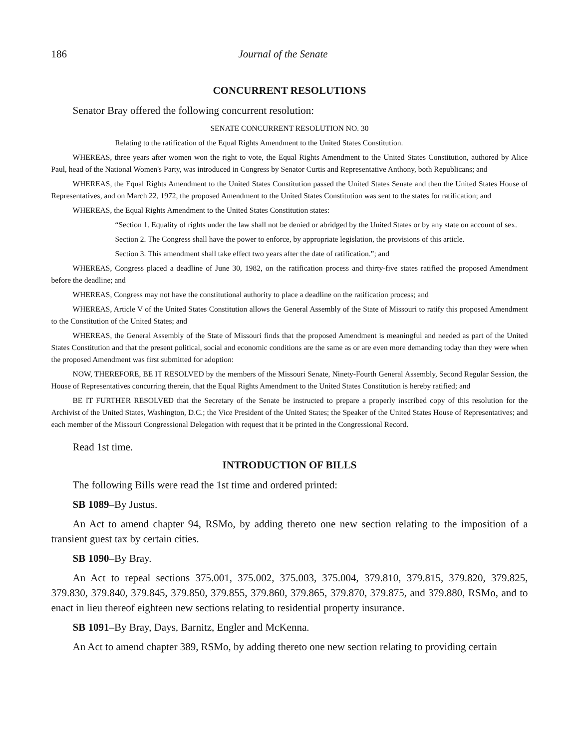186 Journal of the Senate
CONCURRENT RESOLUTIONS
Senator Bray offered the following concurrent resolution:
SENATE CONCURRENT RESOLUTION NO. 30
Relating to the ratification of the Equal Rights Amendment to the United States Constitution.
WHEREAS, three years after women won the right to vote, the Equal Rights Amendment to the United States Constitution, authored by Alice Paul, head of the National Women's Party, was introduced in Congress by Senator Curtis and Representative Anthony, both Republicans; and
WHEREAS, the Equal Rights Amendment to the United States Constitution passed the United States Senate and then the United States House of Representatives, and on March 22, 1972, the proposed Amendment to the United States Constitution was sent to the states for ratification; and
WHEREAS, the Equal Rights Amendment to the United States Constitution states:
“Section 1. Equality of rights under the law shall not be denied or abridged by the United States or by any state on account of sex.
Section 2. The Congress shall have the power to enforce, by appropriate legislation, the provisions of this article.
Section 3. This amendment shall take effect two years after the date of ratification.”; and
WHEREAS, Congress placed a deadline of June 30, 1982, on the ratification process and thirty-five states ratified the proposed Amendment before the deadline; and
WHEREAS, Congress may not have the constitutional authority to place a deadline on the ratification process; and
WHEREAS, Article V of the United States Constitution allows the General Assembly of the State of Missouri to ratify this proposed Amendment to the Constitution of the United States; and
WHEREAS, the General Assembly of the State of Missouri finds that the proposed Amendment is meaningful and needed as part of the United States Constitution and that the present political, social and economic conditions are the same as or are even more demanding today than they were when the proposed Amendment was first submitted for adoption:
NOW, THEREFORE, BE IT RESOLVED by the members of the Missouri Senate, Ninety-Fourth General Assembly, Second Regular Session, the House of Representatives concurring therein, that the Equal Rights Amendment to the United States Constitution is hereby ratified; and
BE IT FURTHER RESOLVED that the Secretary of the Senate be instructed to prepare a properly inscribed copy of this resolution for the Archivist of the United States, Washington, D.C.; the Vice President of the United States; the Speaker of the United States House of Representatives; and each member of the Missouri Congressional Delegation with request that it be printed in the Congressional Record.
Read 1st time.
INTRODUCTION OF BILLS
The following Bills were read the 1st time and ordered printed:
SB 1089–By Justus.
An Act to amend chapter 94, RSMo, by adding thereto one new section relating to the imposition of a transient guest tax by certain cities.
SB 1090–By Bray.
An Act to repeal sections 375.001, 375.002, 375.003, 375.004, 379.810, 379.815, 379.820, 379.825, 379.830, 379.840, 379.845, 379.850, 379.855, 379.860, 379.865, 379.870, 379.875, and 379.880, RSMo, and to enact in lieu thereof eighteen new sections relating to residential property insurance.
SB 1091–By Bray, Days, Barnitz, Engler and McKenna.
An Act to amend chapter 389, RSMo, by adding thereto one new section relating to providing certain